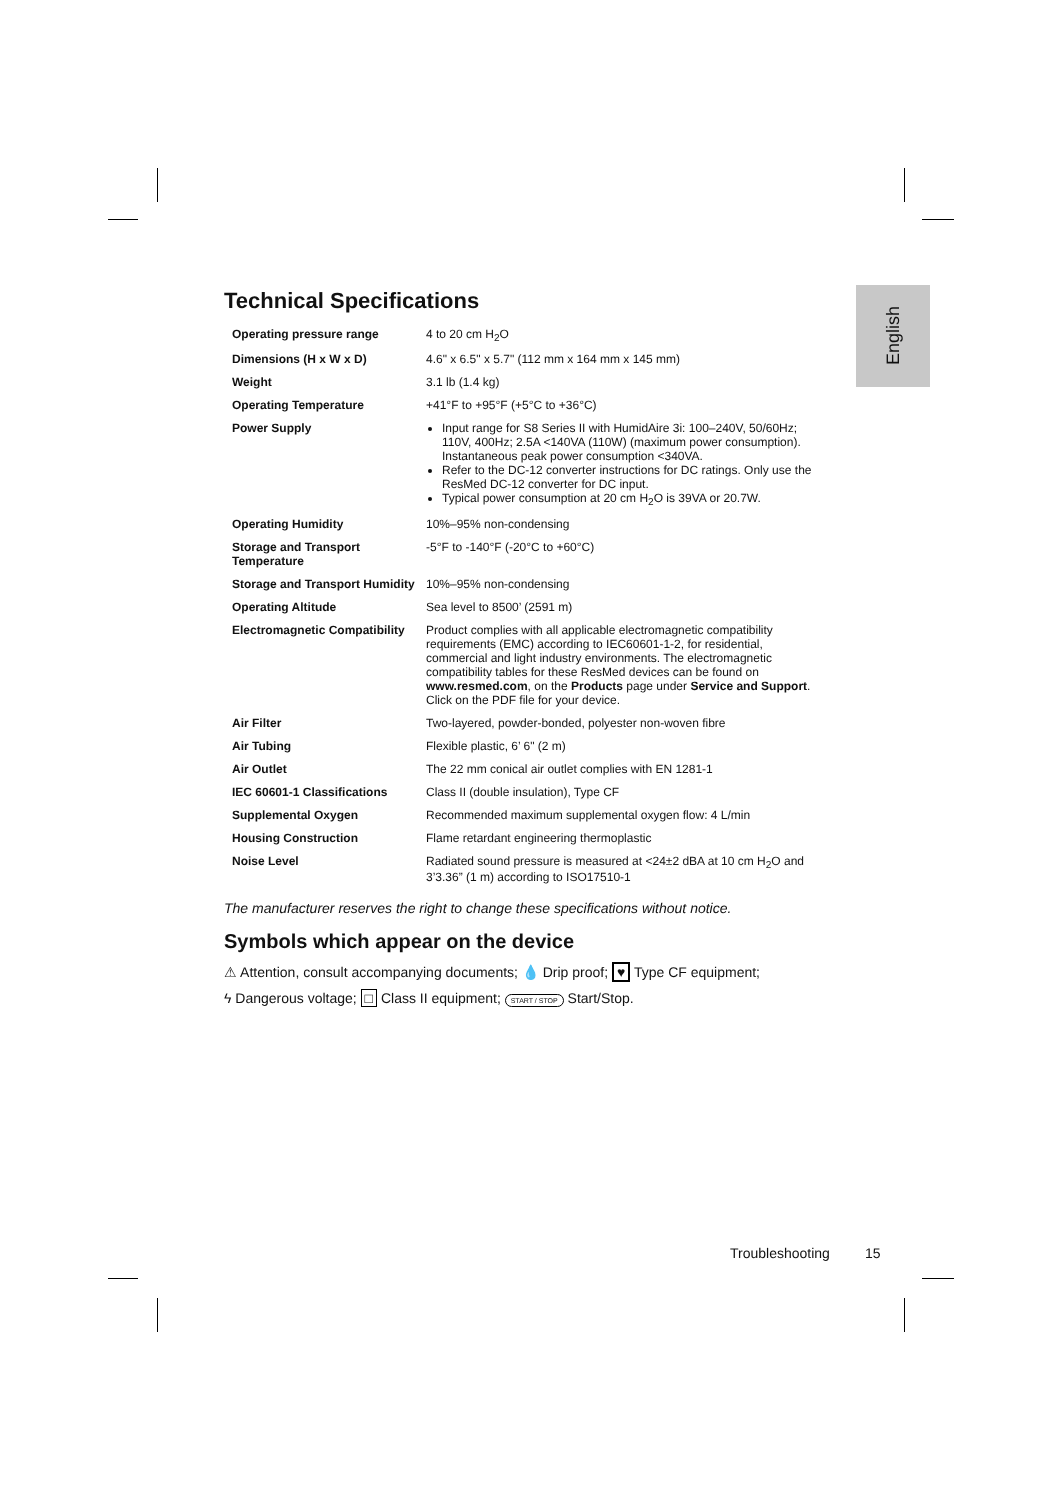English
Technical Specifications
| Operating pressure range | 4 to 20 cm H<sub>2</sub>O |
| Dimensions (H x W x D) | 4.6" x 6.5" x 5.7" (112 mm x 164 mm x 145 mm) |
| Weight | 3.1 lb (1.4 kg) |
| Operating Temperature | +41°F to +95°F (+5°C to +36°C) |
| Power Supply | Input range for S8 Series II with HumidAire 3i: 100–240V, 50/60Hz; 110V, 400Hz; 2.5A <140VA (110W) (maximum power consumption). Instantaneous peak power consumption <340VA. Refer to the DC-12 converter instructions for DC ratings. Only use the ResMed DC-12 converter for DC input. Typical power consumption at 20 cm H<sub>2</sub>O is 39VA or 20.7W. |
| Operating Humidity | 10%–95% non-condensing |
| Storage and Transport Temperature | -5°F to -140°F (-20°C to +60°C) |
| Storage and Transport Humidity | 10%–95% non-condensing |
| Operating Altitude | Sea level to 8500’ (2591 m) |
| Electromagnetic Compatibility | Product complies with all applicable electromagnetic compatibility requirements (EMC) according to IEC60601-1-2, for residential, commercial and light industry environments. The electromagnetic compatibility tables for these ResMed devices can be found on www.resmed.com , on the Products page under Service and Support . Click on the PDF file for your device. |
| Air Filter | Two-layered, powder-bonded, polyester non-woven fibre |
| Air Tubing | Flexible plastic, 6’ 6" (2 m) |
| Air Outlet | The 22 mm conical air outlet complies with EN 1281-1 |
| IEC 60601-1 Classifications | Class II (double insulation), Type CF |
| Supplemental Oxygen | Recommended maximum supplemental oxygen flow: 4 L/min |
| Housing Construction | Flame retardant engineering thermoplastic |
| Noise Level | Radiated sound pressure is measured at <24±2 dBA at 10 cm H<sub>2</sub>O and 3’3.36” (1 m) according to ISO17510-1 |
The manufacturer reserves the right to change these specifications without notice.
Symbols which appear on the device
⚠ Attention, consult accompanying documents; 💧 Drip proof; ♥ Type CF equipment;
ϟ Dangerous voltage; □ Class II equipment; START / STOP Start/Stop.
Troubleshooting 15